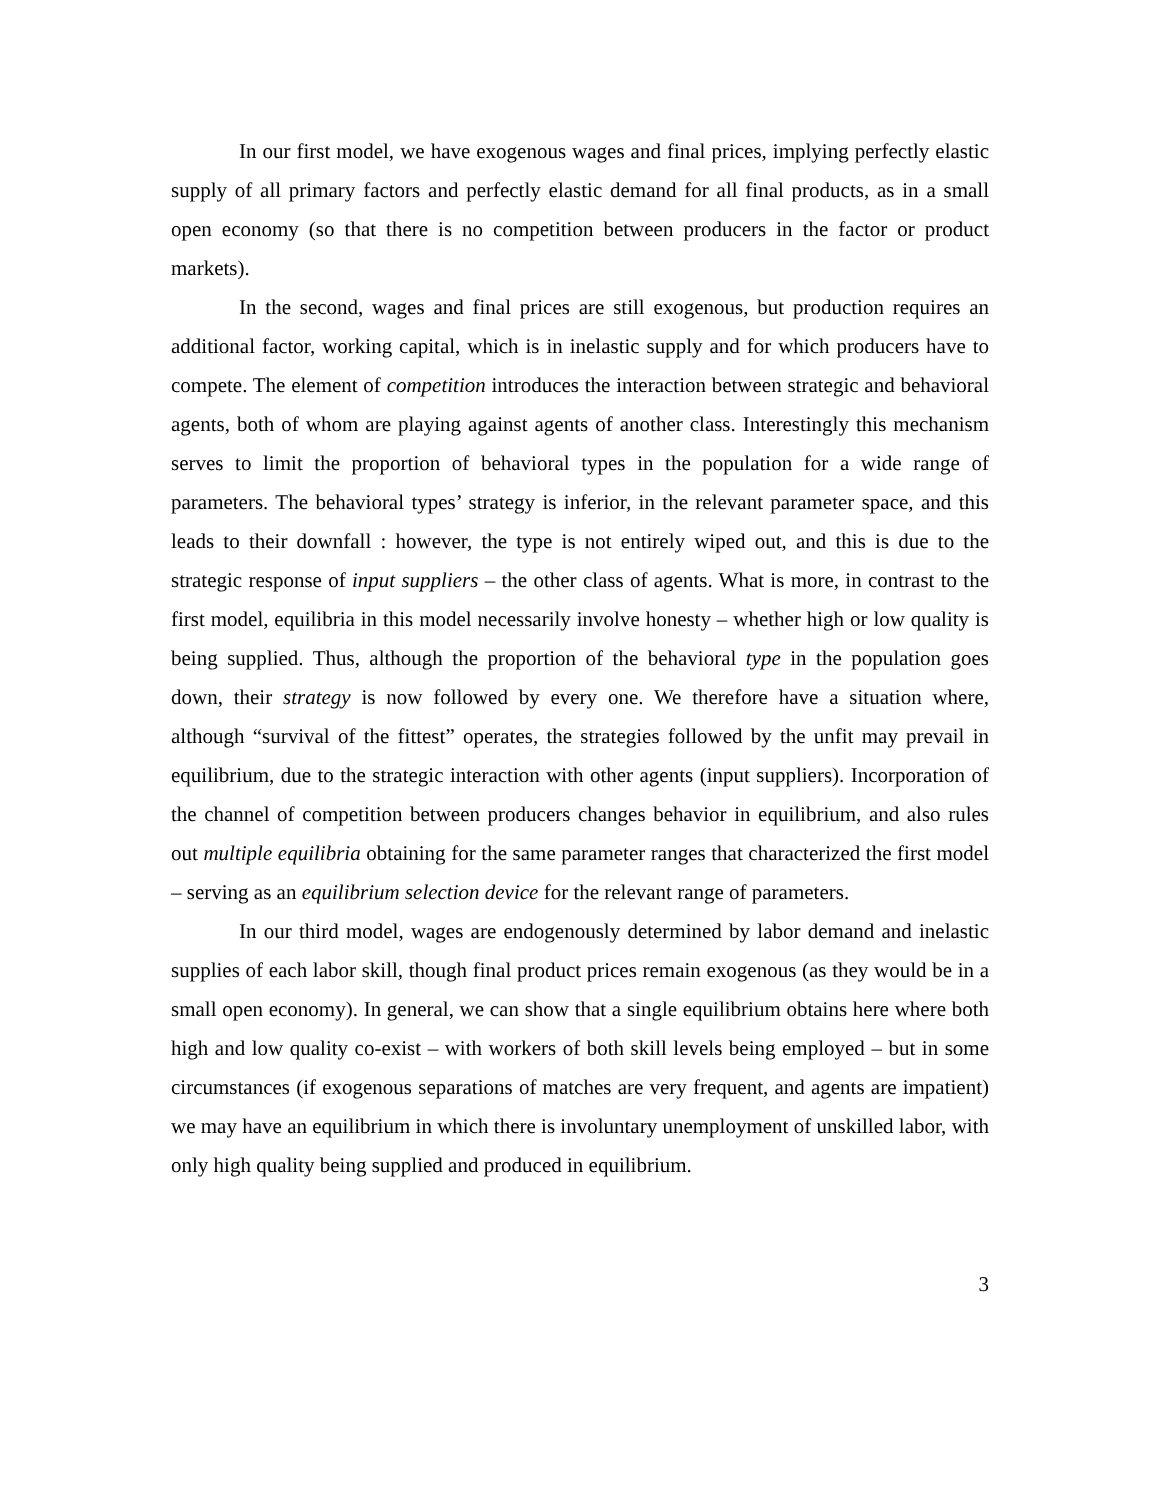In our first model, we have exogenous wages and final prices, implying perfectly elastic supply of all primary factors and perfectly elastic demand for all final products, as in a small open economy (so that there is no competition between producers in the factor or product markets).
In the second, wages and final prices are still exogenous, but production requires an additional factor, working capital, which is in inelastic supply and for which producers have to compete. The element of competition introduces the interaction between strategic and behavioral agents, both of whom are playing against agents of another class. Interestingly this mechanism serves to limit the proportion of behavioral types in the population for a wide range of parameters. The behavioral types’ strategy is inferior, in the relevant parameter space, and this leads to their downfall : however, the type is not entirely wiped out, and this is due to the strategic response of input suppliers – the other class of agents. What is more, in contrast to the first model, equilibria in this model necessarily involve honesty – whether high or low quality is being supplied. Thus, although the proportion of the behavioral type in the population goes down, their strategy is now followed by every one. We therefore have a situation where, although “survival of the fittest” operates, the strategies followed by the unfit may prevail in equilibrium, due to the strategic interaction with other agents (input suppliers). Incorporation of the channel of competition between producers changes behavior in equilibrium, and also rules out multiple equilibria obtaining for the same parameter ranges that characterized the first model – serving as an equilibrium selection device for the relevant range of parameters.
In our third model, wages are endogenously determined by labor demand and inelastic supplies of each labor skill, though final product prices remain exogenous (as they would be in a small open economy). In general, we can show that a single equilibrium obtains here where both high and low quality co-exist – with workers of both skill levels being employed – but in some circumstances (if exogenous separations of matches are very frequent, and agents are impatient) we may have an equilibrium in which there is involuntary unemployment of unskilled labor, with only high quality being supplied and produced in equilibrium.
3